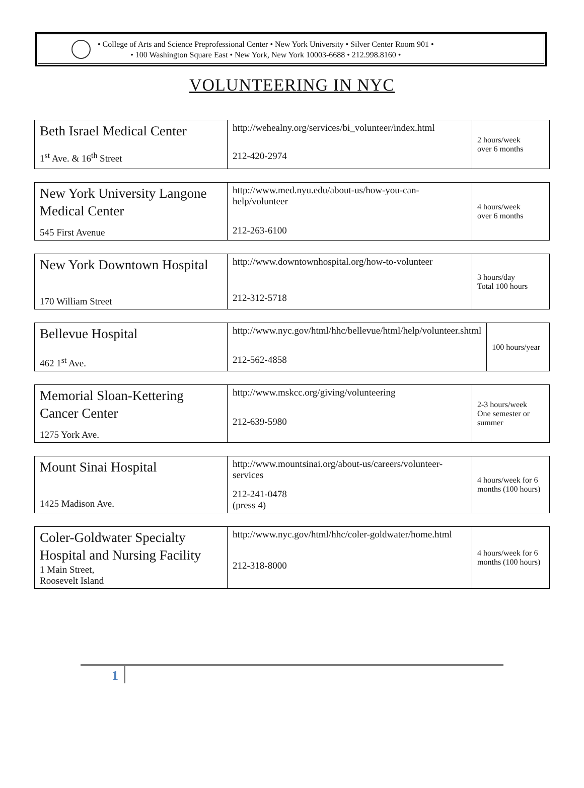• College of Arts and Science Preprofessional Center • New York University • Silver Center Room 901 •
• 100 Washington Square East • New York, New York 10003-6688 • 212.998.8160 •
VOLUNTEERING IN NYC
| Beth Israel Medical Center 1<sup>st</sup> Ave. & 16<sup>th</sup> Street | http://wehealny.org/services/bi_volunteer/index.html 212-420-2974 | 2 hours/week over 6 months |
| New York University Langone Medical Center 545 First Avenue | http://www.med.nyu.edu/about-us/how-you-can-help/volunteer 212-263-6100 | 4 hours/week over 6 months |
| New York Downtown Hospital 170 William Street | http://www.downtownhospital.org/how-to-volunteer 212-312-5718 | 3 hours/day Total 100 hours |
| Bellevue Hospital 462 1<sup>st</sup> Ave. | http://www.nyc.gov/html/hhc/bellevue/html/help/volunteer.shtml 212-562-4858 | 100 hours/year |
| Memorial Sloan-Kettering Cancer Center 1275 York Ave. | http://www.mskcc.org/giving/volunteering 212-639-5980 | 2-3 hours/week One semester or summer |
| Mount Sinai Hospital 1425 Madison Ave. | http://www.mountsinai.org/about-us/careers/volunteer-services 212-241-0478 (press 4) | 4 hours/week for 6 months (100 hours) |
| Coler-Goldwater Specialty Hospital and Nursing Facility 1 Main Street, Roosevelt Island | http://www.nyc.gov/html/hhc/coler-goldwater/home.html 212-318-8000 | 4 hours/week for 6 months (100 hours) |
1